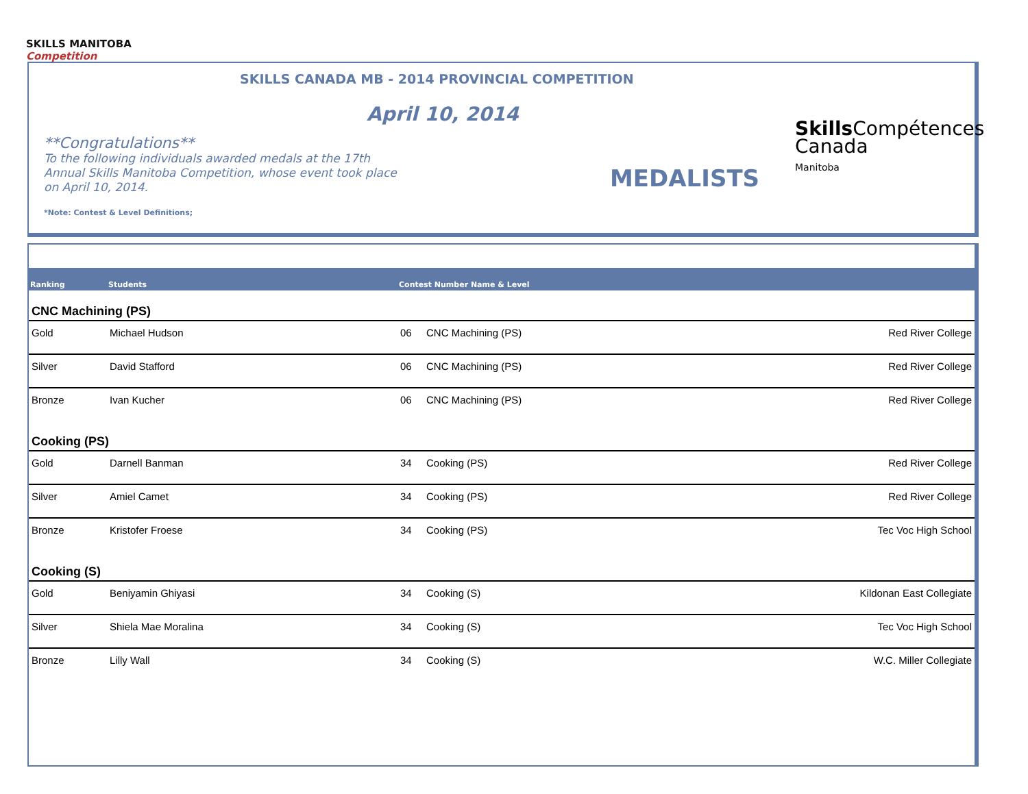SKILLS MANITOBA
Competition
SKILLS CANADA MB - 2014 PROVINCIAL COMPETITION
April 10, 2014
**Congratulations**
To the following individuals awarded medals at the 17th Annual Skills Manitoba Competition, whose event took place on April 10, 2014.
*Note: Contest & Level Definitions;
MEDALISTS
Skills Compétences
Canada
Manitoba
| Ranking | Students | Contest Number Name & Level | | |
| --- | --- | --- | --- | --- |
| CNC Machining (PS) | | | | |
| Gold | Michael Hudson | 06 | CNC Machining (PS) | Red River College |
| Silver | David Stafford | 06 | CNC Machining (PS) | Red River College |
| Bronze | Ivan Kucher | 06 | CNC Machining (PS) | Red River College |
| Cooking (PS) | | | | |
| Gold | Darnell Banman | 34 | Cooking (PS) | Red River College |
| Silver | Amiel Camet | 34 | Cooking (PS) | Red River College |
| Bronze | Kristofer Froese | 34 | Cooking (PS) | Tec Voc High School |
| Cooking (S) | | | | |
| Gold | Beniyamin Ghiyasi | 34 | Cooking (S) | Kildonan East Collegiate |
| Silver | Shiela Mae Moralina | 34 | Cooking (S) | Tec Voc High School |
| Bronze | Lilly Wall | 34 | Cooking (S) | W.C. Miller Collegiate |